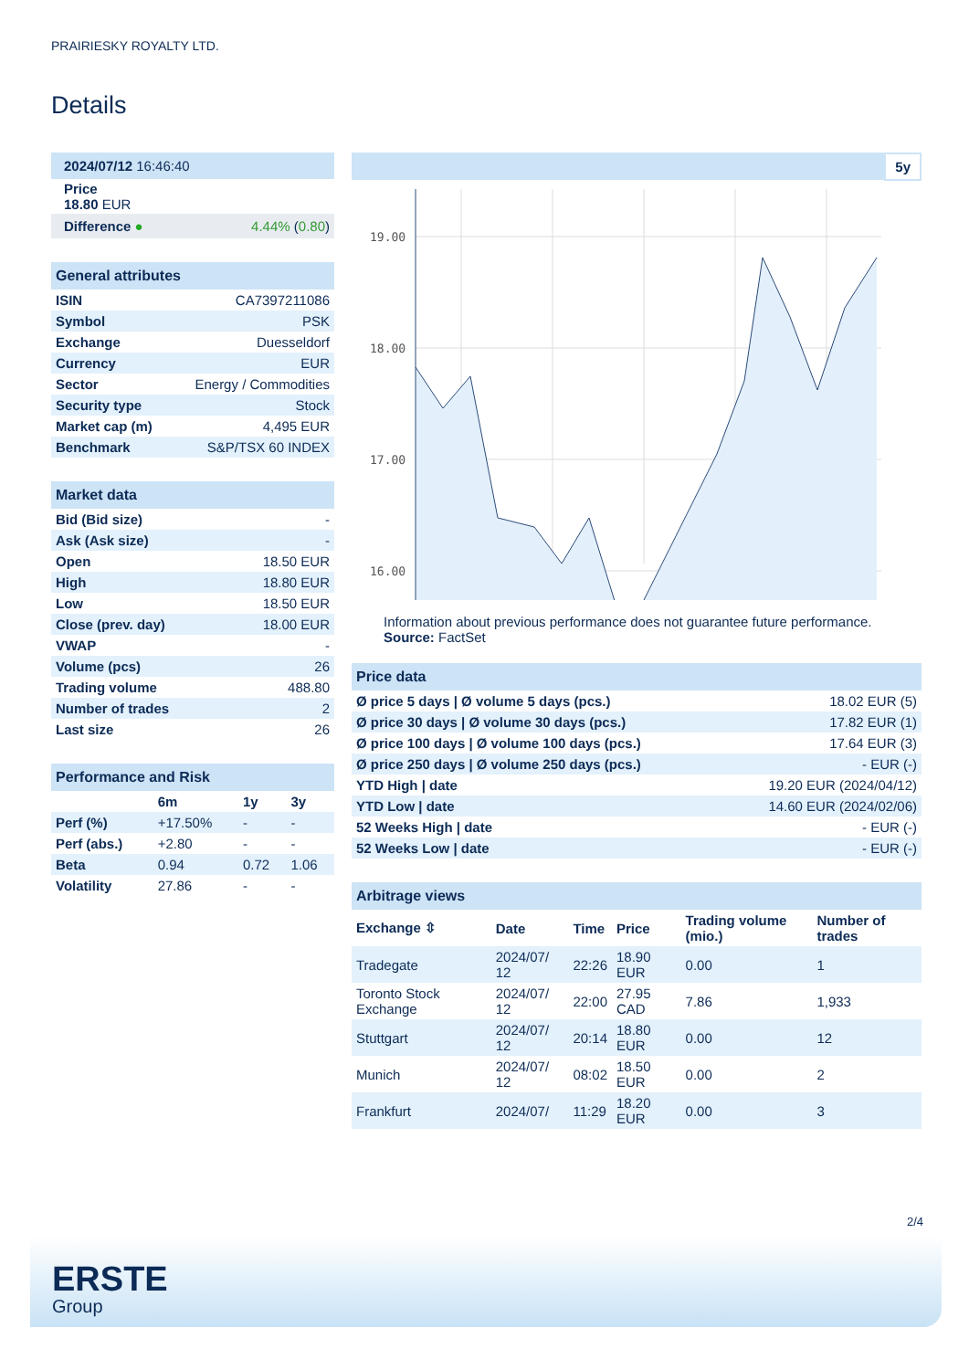PRAIRIESKY ROYALTY LTD.
Details
| 2024/07/12 16:46:40 | |
| Price 18.80 EUR | |
| Difference ● | 4.44% ( 0.80 ) |
| General attributes | |
| ISIN | CA7397211086 |
| Symbol | PSK |
| Exchange | Duesseldorf |
| Currency | EUR |
| Sector | Energy / Commodities |
| Security type | Stock |
| Market cap (m) | 4,495 EUR |
| Benchmark | S&P/TSX 60 INDEX |
| Market data | |
| Bid (Bid size) | - |
| Ask (Ask size) | - |
| Open | 18.50 EUR |
| High | 18.80 EUR |
| Low | 18.50 EUR |
| Close (prev. day) | 18.00 EUR |
| VWAP | - |
| Volume (pcs) | 26 |
| Trading volume | 488.80 |
| Number of trades | 2 |
| Last size | 26 |
| Performance and Risk | | | |
| | 6m | 1y | 3y |
| Perf (%) | +17.50% | - | - |
| Perf (abs.) | +2.80 | - | - |
| Beta | 0.94 | 0.72 | 1.06 |
| Volatility | 27.86 | - | - |
5y
19.00
18.00
17.00
16.00
Information about previous performance does not guarantee future performance.
Source: FactSet
| Price data | |
| Ø price 5 days / Ø volume 5 days (pcs.) | 18.02 EUR (5) |
| Ø price 30 days / Ø volume 30 days (pcs.) | 17.82 EUR (1) |
| Ø price 100 days / Ø volume 100 days (pcs.) | 17.64 EUR (3) |
| Ø price 250 days / Ø volume 250 days (pcs.) | - EUR (-) |
| YTD High / date | 19.20 EUR (2024/04/12) |
| YTD Low / date | 14.60 EUR (2024/02/06) |
| 52 Weeks High / date | - EUR (-) |
| 52 Weeks Low / date | - EUR (-) |
| Arbitrage views | | | | | |
| Exchange ⇳ | Date | Time | Price | Trading volume (mio.) | Number of trades |
| Tradegate | 2024/07/ 12 | 22:26 | 18.90 EUR | 0.00 | 1 |
| Toronto Stock Exchange | 2024/07/ 12 | 22:00 | 27.95 CAD | 7.86 | 1,933 |
| Stuttgart | 2024/07/ 12 | 20:14 | 18.80 EUR | 0.00 | 12 |
| Munich | 2024/07/ 12 | 08:02 | 18.50 EUR | 0.00 | 2 |
| Frankfurt | 2024/07/ | 11:29 | 18.20 EUR | 0.00 | 3 |
2/4
ERSTE
Group